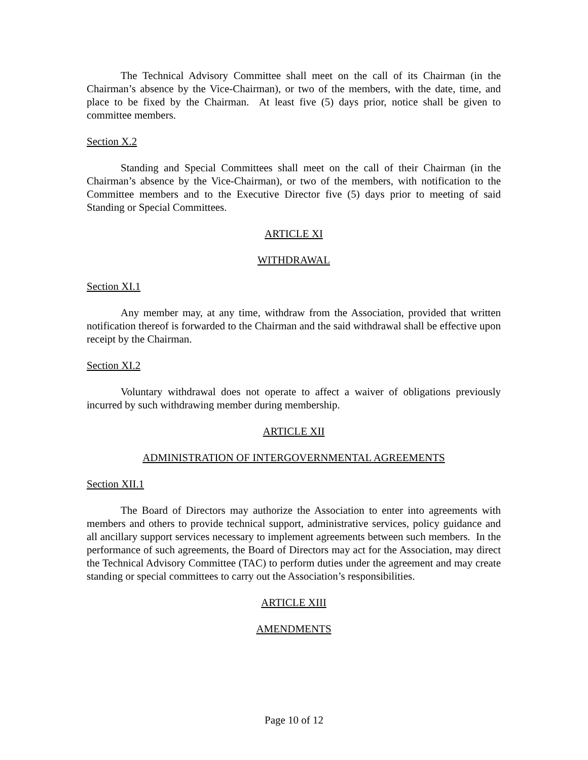The Technical Advisory Committee shall meet on the call of its Chairman (in the Chairman’s absence by the Vice-Chairman), or two of the members, with the date, time, and place to be fixed by the Chairman. At least five (5) days prior, notice shall be given to committee members.
Section X.2
Standing and Special Committees shall meet on the call of their Chairman (in the Chairman’s absence by the Vice-Chairman), or two of the members, with notification to the Committee members and to the Executive Director five (5) days prior to meeting of said Standing or Special Committees.
ARTICLE XI
WITHDRAWAL
Section XI.1
Any member may, at any time, withdraw from the Association, provided that written notification thereof is forwarded to the Chairman and the said withdrawal shall be effective upon receipt by the Chairman.
Section XI.2
Voluntary withdrawal does not operate to affect a waiver of obligations previously incurred by such withdrawing member during membership.
ARTICLE XII
ADMINISTRATION OF INTERGOVERNMENTAL AGREEMENTS
Section XII.1
The Board of Directors may authorize the Association to enter into agreements with members and others to provide technical support, administrative services, policy guidance and all ancillary support services necessary to implement agreements between such members. In the performance of such agreements, the Board of Directors may act for the Association, may direct the Technical Advisory Committee (TAC) to perform duties under the agreement and may create standing or special committees to carry out the Association’s responsibilities.
ARTICLE XIII
AMENDMENTS
Page 10 of 12